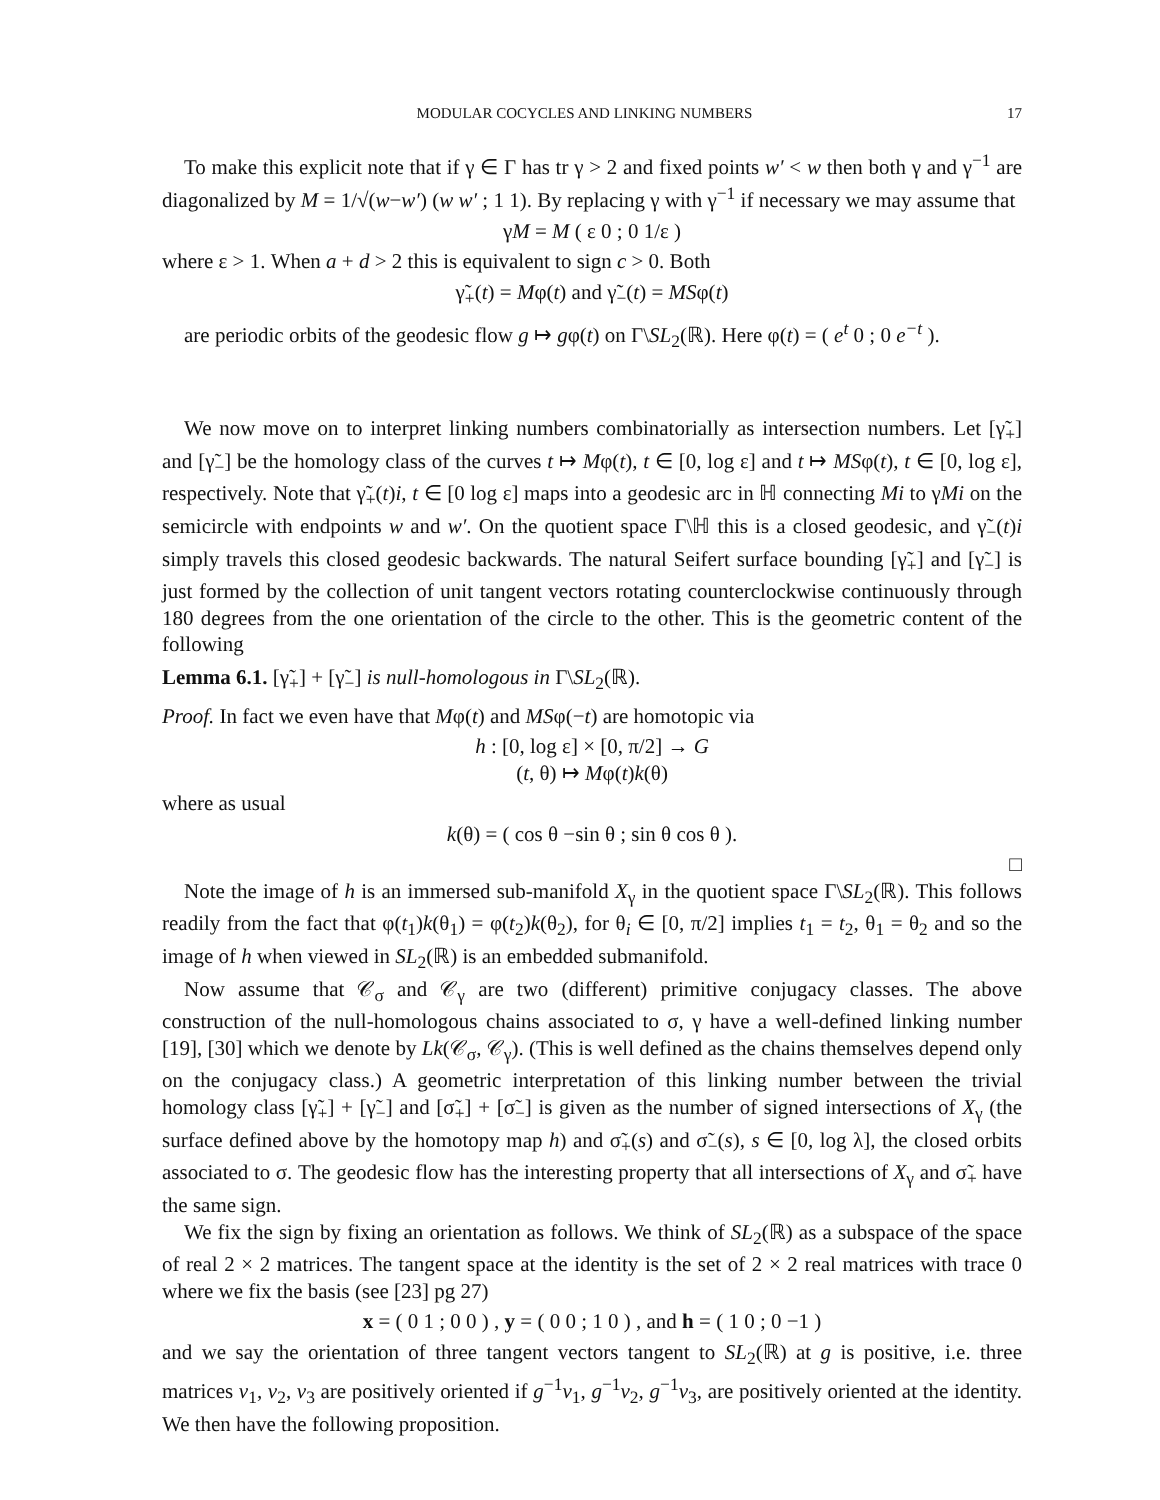MODULAR COCYCLES AND LINKING NUMBERS 17
To make this explicit note that if γ ∈ Γ has tr γ > 2 and fixed points w′ < w then both γ and γ<sup>−1</sup> are diagonalized by M = 1/√(w−w′) (w w′ ; 1 1). By replacing γ with γ<sup>−1</sup> if necessary we may assume that
γM = M ( ε 0 ; 0 1/ε )
where ε > 1. When a + d > 2 this is equivalent to sign c > 0. Both
γ̃<sub>+</sub>(t) = Mφ(t) and γ̃<sub>−</sub>(t) = MSφ(t)
are periodic orbits of the geodesic flow g ↦ gφ(t) on Γ\SL<sub>2</sub>(ℝ). Here φ(t) = ( e<sup>t</sup> 0 ; 0 e<sup>−t</sup> ).
We now move on to interpret linking numbers combinatorially as intersection numbers. Let [γ̃<sub>+</sub>] and [γ̃<sub>−</sub>] be the homology class of the curves t ↦ Mφ(t), t ∈ [0, log ε] and t ↦ MSφ(t), t ∈ [0, log ε], respectively. Note that γ̃<sub>+</sub>(t)i, t ∈ [0 log ε] maps into a geodesic arc in ℍ connecting Mi to γMi on the semicircle with endpoints w and w′. On the quotient space Γ\ℍ this is a closed geodesic, and γ̃<sub>−</sub>(t)i simply travels this closed geodesic backwards. The natural Seifert surface bounding [γ̃<sub>+</sub>] and [γ̃<sub>−</sub>] is just formed by the collection of unit tangent vectors rotating counterclockwise continuously through 180 degrees from the one orientation of the circle to the other. This is the geometric content of the following
Lemma 6.1. [γ̃<sub>+</sub>] + [γ̃<sub>−</sub>] is null-homologous in Γ\SL<sub>2</sub>(ℝ).
Proof. In fact we even have that Mφ(t) and MSφ(−t) are homotopic via
h : [0, log ε] × [0, π/2] → G
(t, θ) ↦ Mφ(t)k(θ)
where as usual
k(θ) = ( cos θ −sin θ ; sin θ cos θ ).
□
Note the image of h is an immersed sub-manifold X<sub>γ</sub> in the quotient space Γ\SL<sub>2</sub>(ℝ). This follows readily from the fact that φ(t<sub>1</sub>)k(θ<sub>1</sub>) = φ(t<sub>2</sub>)k(θ<sub>2</sub>), for θ<sub>i</sub> ∈ [0, π/2] implies t<sub>1</sub> = t<sub>2</sub>, θ<sub>1</sub> = θ<sub>2</sub> and so the image of h when viewed in SL<sub>2</sub>(ℝ) is an embedded submanifold.
Now assume that 𝒞<sub>σ</sub> and 𝒞<sub>γ</sub> are two (different) primitive conjugacy classes. The above construction of the null-homologous chains associated to σ, γ have a well-defined linking number [19], [30] which we denote by Lk(𝒞<sub>σ</sub>, 𝒞<sub>γ</sub>). (This is well defined as the chains themselves depend only on the conjugacy class.) A geometric interpretation of this linking number between the trivial homology class [γ̃<sub>+</sub>] + [γ̃<sub>−</sub>] and [σ̃<sub>+</sub>] + [σ̃<sub>−</sub>] is given as the number of signed intersections of X<sub>γ</sub> (the surface defined above by the homotopy map h) and σ̃<sub>+</sub>(s) and σ̃<sub>−</sub>(s), s ∈ [0, log λ], the closed orbits associated to σ. The geodesic flow has the interesting property that all intersections of X<sub>γ</sub> and σ̃<sub>+</sub> have the same sign.
We fix the sign by fixing an orientation as follows. We think of SL<sub>2</sub>(ℝ) as a subspace of the space of real 2 × 2 matrices. The tangent space at the identity is the set of 2 × 2 real matrices with trace 0 where we fix the basis (see [23] pg 27)
x = ( 0 1 ; 0 0 ) , y = ( 0 0 ; 1 0 ) , and h = ( 1 0 ; 0 −1 )
and we say the orientation of three tangent vectors tangent to SL<sub>2</sub>(ℝ) at g is positive, i.e. three matrices v<sub>1</sub>, v<sub>2</sub>, v<sub>3</sub> are positively oriented if g<sup>−1</sup>v<sub>1</sub>, g<sup>−1</sup>v<sub>2</sub>, g<sup>−1</sup>v<sub>3</sub>, are positively oriented at the identity. We then have the following proposition.